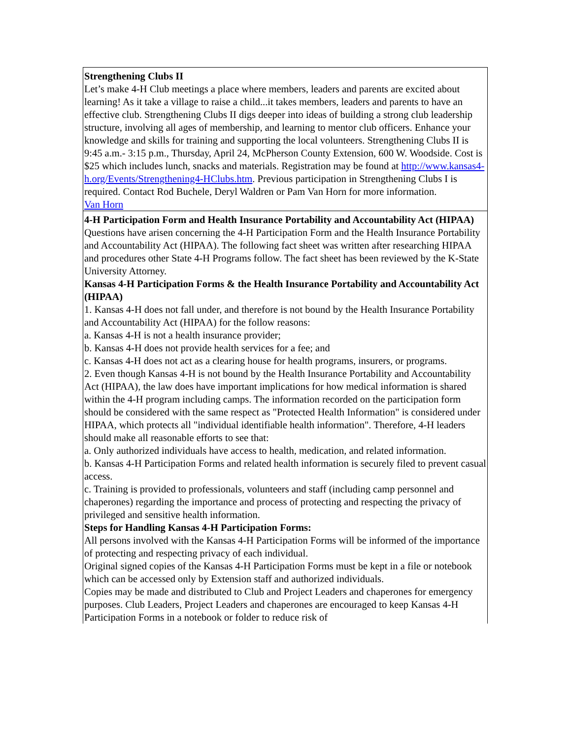Strengthening Clubs II
Let’s make 4-H Club meetings a place where members, leaders and parents are excited about learning! As it take a village to raise a child...it takes members, leaders and parents to have an effective club. Strengthening Clubs II digs deeper into ideas of building a strong club leadership structure, involving all ages of membership, and learning to mentor club officers. Enhance your knowledge and skills for training and supporting the local volunteers. Strengthening Clubs II is 9:45 a.m.- 3:15 p.m., Thursday, April 24, McPherson County Extension, 600 W. Woodside. Cost is $25 which includes lunch, snacks and materials. Registration may be found at http://www.kansas4-h.org/Events/Strengthening4-HClubs.htm. Previous participation in Strengthening Clubs I is required. Contact Rod Buchele, Deryl Waldren or Pam Van Horn for more information.
Van Horn
4-H Participation Form and Health Insurance Portability and Accountability Act (HIPAA)
Questions have arisen concerning the 4-H Participation Form and the Health Insurance Portability and Accountability Act (HIPAA). The following fact sheet was written after researching HIPAA and procedures other State 4-H Programs follow. The fact sheet has been reviewed by the K-State University Attorney.
Kansas 4-H Participation Forms & the Health Insurance Portability and Accountability Act (HIPAA)
1. Kansas 4-H does not fall under, and therefore is not bound by the Health Insurance Portability and Accountability Act (HIPAA) for the follow reasons:
a. Kansas 4-H is not a health insurance provider;
b. Kansas 4-H does not provide health services for a fee; and
c. Kansas 4-H does not act as a clearing house for health programs, insurers, or programs.
2. Even though Kansas 4-H is not bound by the Health Insurance Portability and Accountability Act (HIPAA), the law does have important implications for how medical information is shared within the 4-H program including camps. The information recorded on the participation form should be considered with the same respect as "Protected Health Information" is considered under HIPAA, which protects all "individual identifiable health information". Therefore, 4-H leaders should make all reasonable efforts to see that:
a. Only authorized individuals have access to health, medication, and related information.
b. Kansas 4-H Participation Forms and related health information is securely filed to prevent casual access.
c. Training is provided to professionals, volunteers and staff (including camp personnel and chaperones) regarding the importance and process of protecting and respecting the privacy of privileged and sensitive health information.
Steps for Handling Kansas 4-H Participation Forms:
All persons involved with the Kansas 4-H Participation Forms will be informed of the importance of protecting and respecting privacy of each individual.
Original signed copies of the Kansas 4-H Participation Forms must be kept in a file or notebook which can be accessed only by Extension staff and authorized individuals.
Copies may be made and distributed to Club and Project Leaders and chaperones for emergency purposes. Club Leaders, Project Leaders and chaperones are encouraged to keep Kansas 4-H Participation Forms in a notebook or folder to reduce risk of